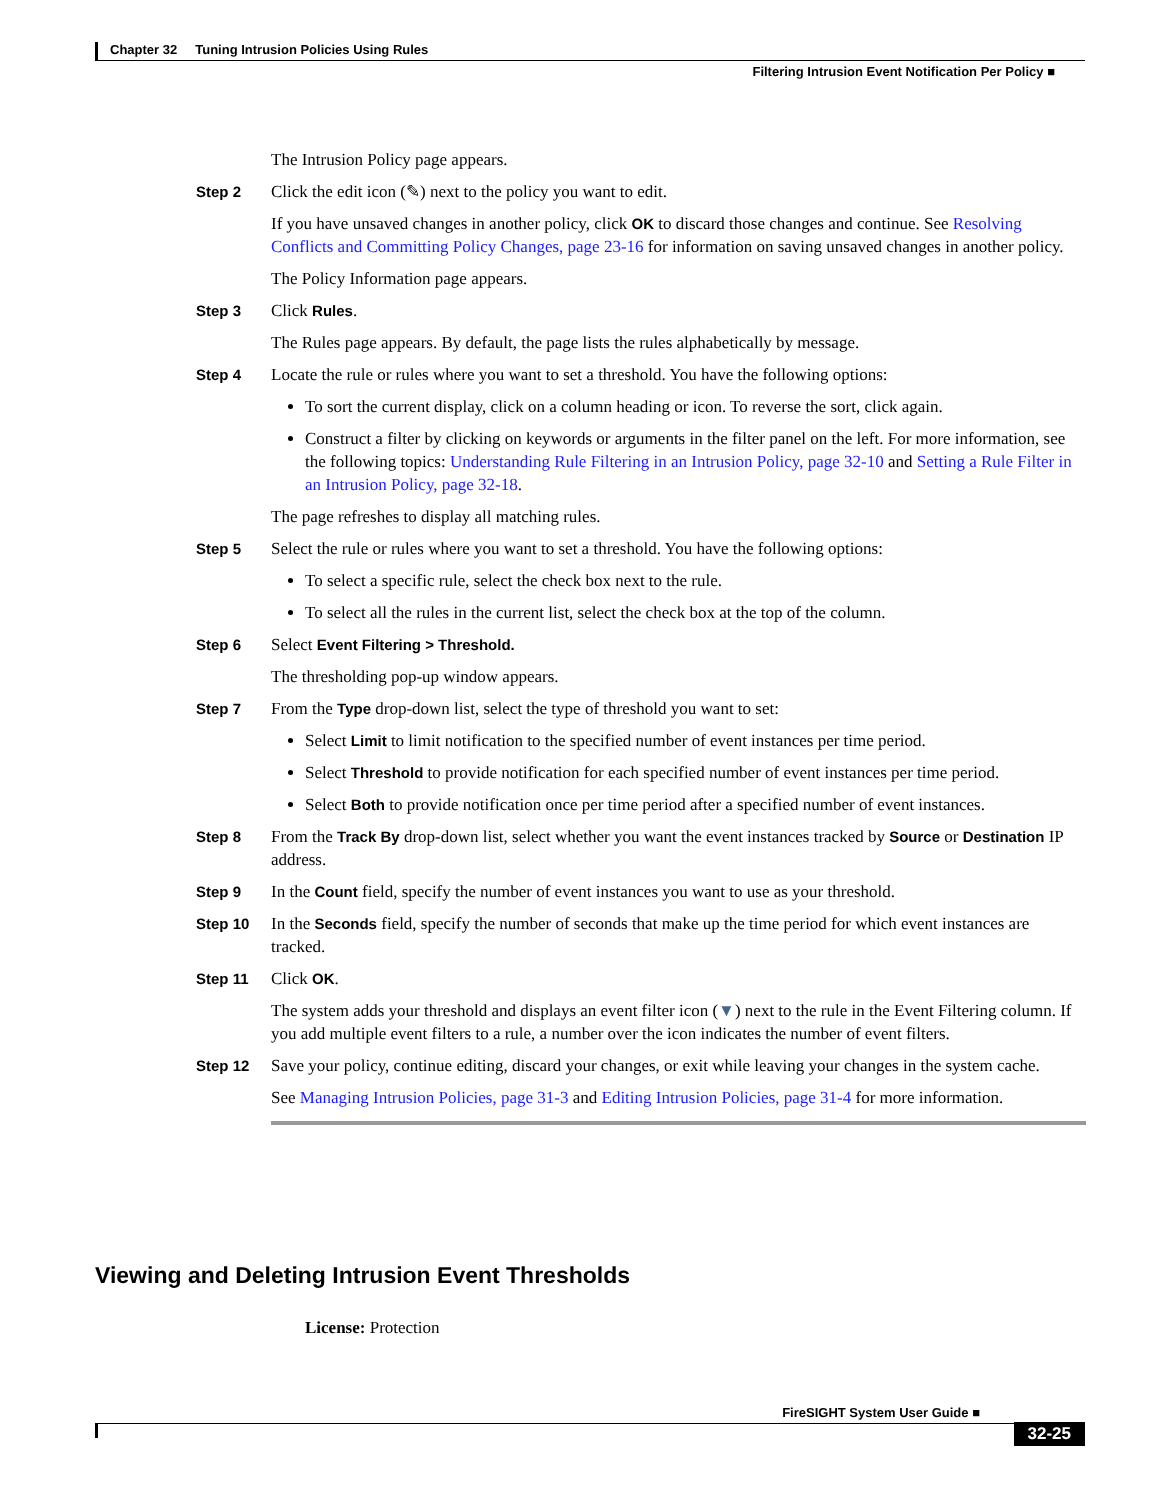Chapter 32 Tuning Intrusion Policies Using Rules
Filtering Intrusion Event Notification Per Policy ■
The Intrusion Policy page appears.
Step 2 Click the edit icon (✎) next to the policy you want to edit.
If you have unsaved changes in another policy, click OK to discard those changes and continue. See Resolving Conflicts and Committing Policy Changes, page 23-16 for information on saving unsaved changes in another policy.
The Policy Information page appears.
Step 3 Click Rules.
The Rules page appears. By default, the page lists the rules alphabetically by message.
Step 4 Locate the rule or rules where you want to set a threshold. You have the following options:
To sort the current display, click on a column heading or icon. To reverse the sort, click again.
Construct a filter by clicking on keywords or arguments in the filter panel on the left. For more information, see the following topics: Understanding Rule Filtering in an Intrusion Policy, page 32-10 and Setting a Rule Filter in an Intrusion Policy, page 32-18.
The page refreshes to display all matching rules.
Step 5 Select the rule or rules where you want to set a threshold. You have the following options:
To select a specific rule, select the check box next to the rule.
To select all the rules in the current list, select the check box at the top of the column.
Step 6 Select Event Filtering > Threshold.
The thresholding pop-up window appears.
Step 7 From the Type drop-down list, select the type of threshold you want to set:
Select Limit to limit notification to the specified number of event instances per time period.
Select Threshold to provide notification for each specified number of event instances per time period.
Select Both to provide notification once per time period after a specified number of event instances.
Step 8 From the Track By drop-down list, select whether you want the event instances tracked by Source or Destination IP address.
Step 9 In the Count field, specify the number of event instances you want to use as your threshold.
Step 10 In the Seconds field, specify the number of seconds that make up the time period for which event instances are tracked.
Step 11 Click OK.
The system adds your threshold and displays an event filter icon (▼) next to the rule in the Event Filtering column. If you add multiple event filters to a rule, a number over the icon indicates the number of event filters.
Step 12 Save your policy, continue editing, discard your changes, or exit while leaving your changes in the system cache.
See Managing Intrusion Policies, page 31-3 and Editing Intrusion Policies, page 31-4 for more information.
Viewing and Deleting Intrusion Event Thresholds
License: Protection
FireSIGHT System User Guide ■
32-25